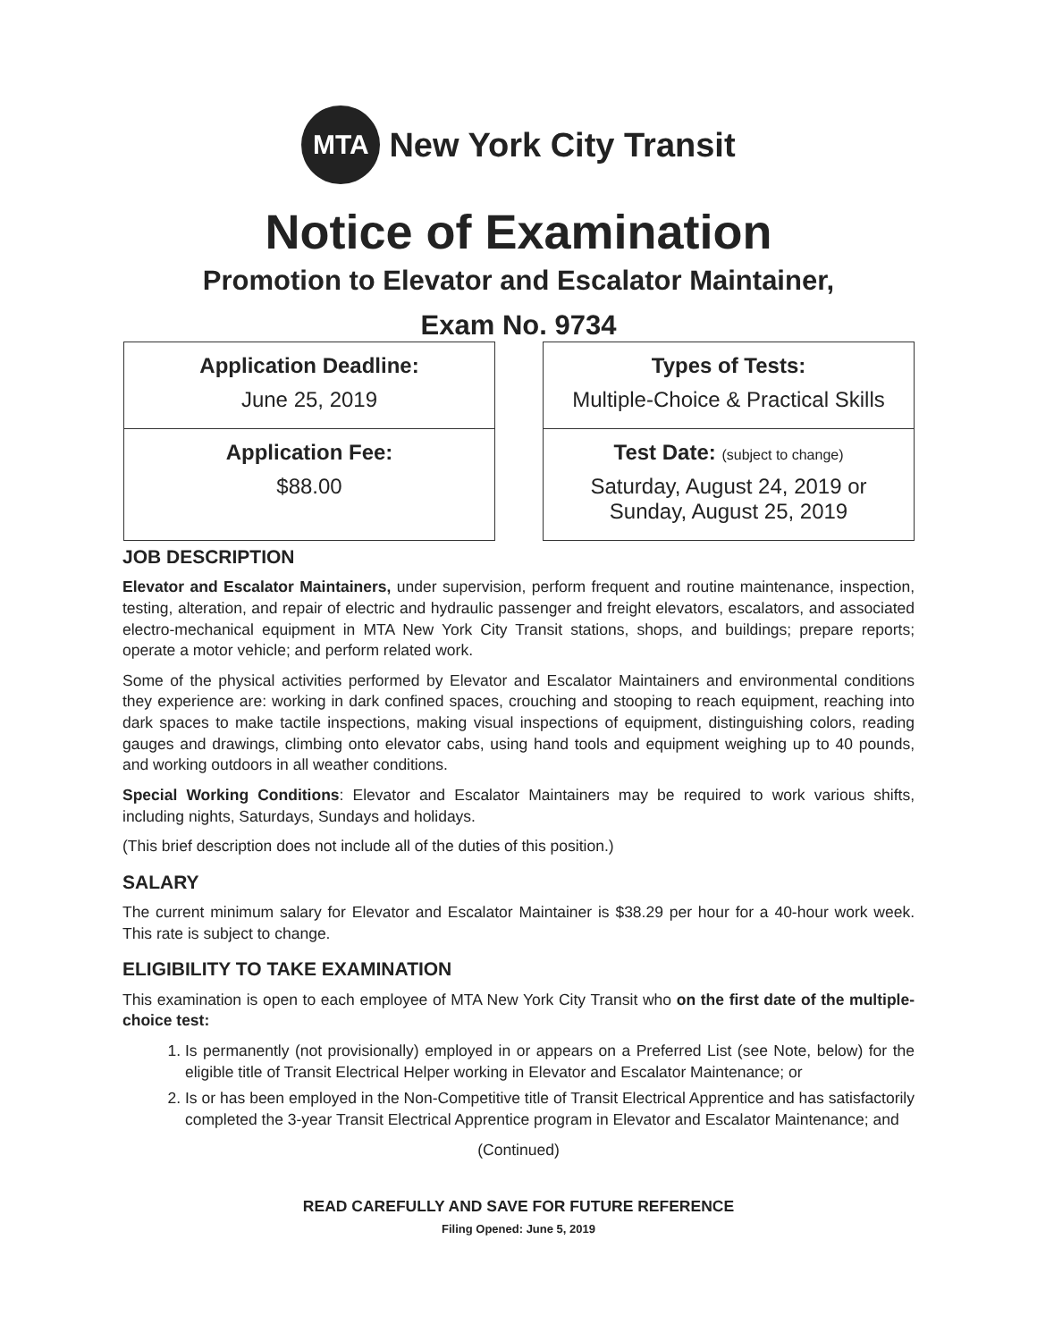MTA
New York City Transit
Notice of Examination
Promotion to Elevator and Escalator Maintainer,
Exam No. 9734
Application Deadline:
June 25, 2019
Application Fee:
$88.00
Types of Tests:
Multiple-Choice & Practical Skills
Test Date: (subject to change)
Saturday, August 24, 2019 or
Sunday, August 25, 2019
JOB DESCRIPTION
Elevator and Escalator Maintainers, under supervision, perform frequent and routine maintenance, inspection, testing, alteration, and repair of electric and hydraulic passenger and freight elevators, escalators, and associated electro-mechanical equipment in MTA New York City Transit stations, shops, and buildings; prepare reports; operate a motor vehicle; and perform related work.
Some of the physical activities performed by Elevator and Escalator Maintainers and environmental conditions they experience are: working in dark confined spaces, crouching and stooping to reach equipment, reaching into dark spaces to make tactile inspections, making visual inspections of equipment, distinguishing colors, reading gauges and drawings, climbing onto elevator cabs, using hand tools and equipment weighing up to 40 pounds, and working outdoors in all weather conditions.
Special Working Conditions: Elevator and Escalator Maintainers may be required to work various shifts, including nights, Saturdays, Sundays and holidays.
(This brief description does not include all of the duties of this position.)
SALARY
The current minimum salary for Elevator and Escalator Maintainer is $38.29 per hour for a 40-hour work week. This rate is subject to change.
ELIGIBILITY TO TAKE EXAMINATION
This examination is open to each employee of MTA New York City Transit who on the first date of the multiple-choice test:
1. Is permanently (not provisionally) employed in or appears on a Preferred List (see Note, below) for the eligible title of Transit Electrical Helper working in Elevator and Escalator Maintenance; or
2. Is or has been employed in the Non-Competitive title of Transit Electrical Apprentice and has satisfactorily completed the 3-year Transit Electrical Apprentice program in Elevator and Escalator Maintenance; and
(Continued)
READ CAREFULLY AND SAVE FOR FUTURE REFERENCE
Filing Opened: June 5, 2019